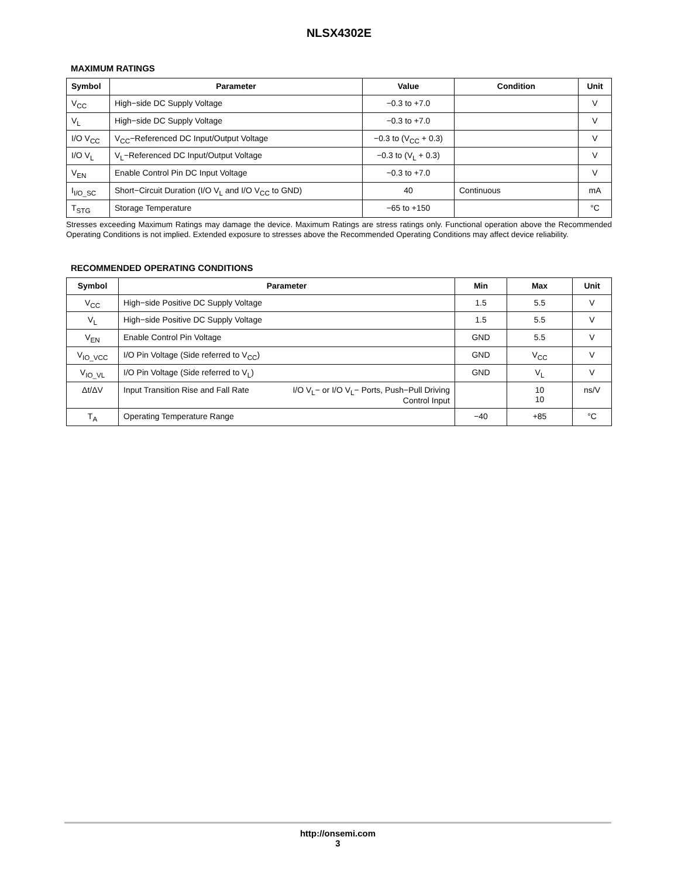NLSX4302E
MAXIMUM RATINGS
| Symbol | Parameter | Value | Condition | Unit |
| --- | --- | --- | --- | --- |
| V<sub>CC</sub> | High−side DC Supply Voltage | −0.3 to +7.0 | | V |
| V<sub>L</sub> | High−side DC Supply Voltage | −0.3 to +7.0 | | V |
| I/O V<sub>CC</sub> | V<sub>CC</sub>−Referenced DC Input/Output Voltage | −0.3 to (V<sub>CC</sub> + 0.3) | | V |
| I/O V<sub>L</sub> | V<sub>L</sub>−Referenced DC Input/Output Voltage | −0.3 to (V<sub>L</sub> + 0.3) | | V |
| V<sub>EN</sub> | Enable Control Pin DC Input Voltage | −0.3 to +7.0 | | V |
| I<sub>I/O_SC</sub> | Short−Circuit Duration (I/O V<sub>L</sub> and I/O V<sub>CC</sub> to GND) | 40 | Continuous | mA |
| T<sub>STG</sub> | Storage Temperature | −65 to +150 | | °C |
Stresses exceeding Maximum Ratings may damage the device. Maximum Ratings are stress ratings only. Functional operation above the Recommended Operating Conditions is not implied. Extended exposure to stresses above the Recommended Operating Conditions may affect device reliability.
RECOMMENDED OPERATING CONDITIONS
| Symbol | Parameter | | Min | Max | Unit |
| --- | --- | --- | --- | --- | --- |
| V<sub>CC</sub> | High−side Positive DC Supply Voltage | | 1.5 | 5.5 | V |
| V<sub>L</sub> | High−side Positive DC Supply Voltage | | 1.5 | 5.5 | V |
| V<sub>EN</sub> | Enable Control Pin Voltage | | GND | 5.5 | V |
| V<sub>IO_VCC</sub> | I/O Pin Voltage (Side referred to V<sub>CC</sub>) | | GND | V<sub>CC</sub> | V |
| V<sub>IO_VL</sub> | I/O Pin Voltage (Side referred to V<sub>L</sub>) | | GND | V<sub>L</sub> | V |
| Δt/ΔV | Input Transition Rise and Fall Rate | I/O V<sub>L</sub>− or I/O V<sub>L</sub>− Ports, Push−Pull Driving Control Input | | 10 10 | ns/V |
| T<sub>A</sub> | Operating Temperature Range | | −40 | +85 | °C |
http://onsemi.com
3